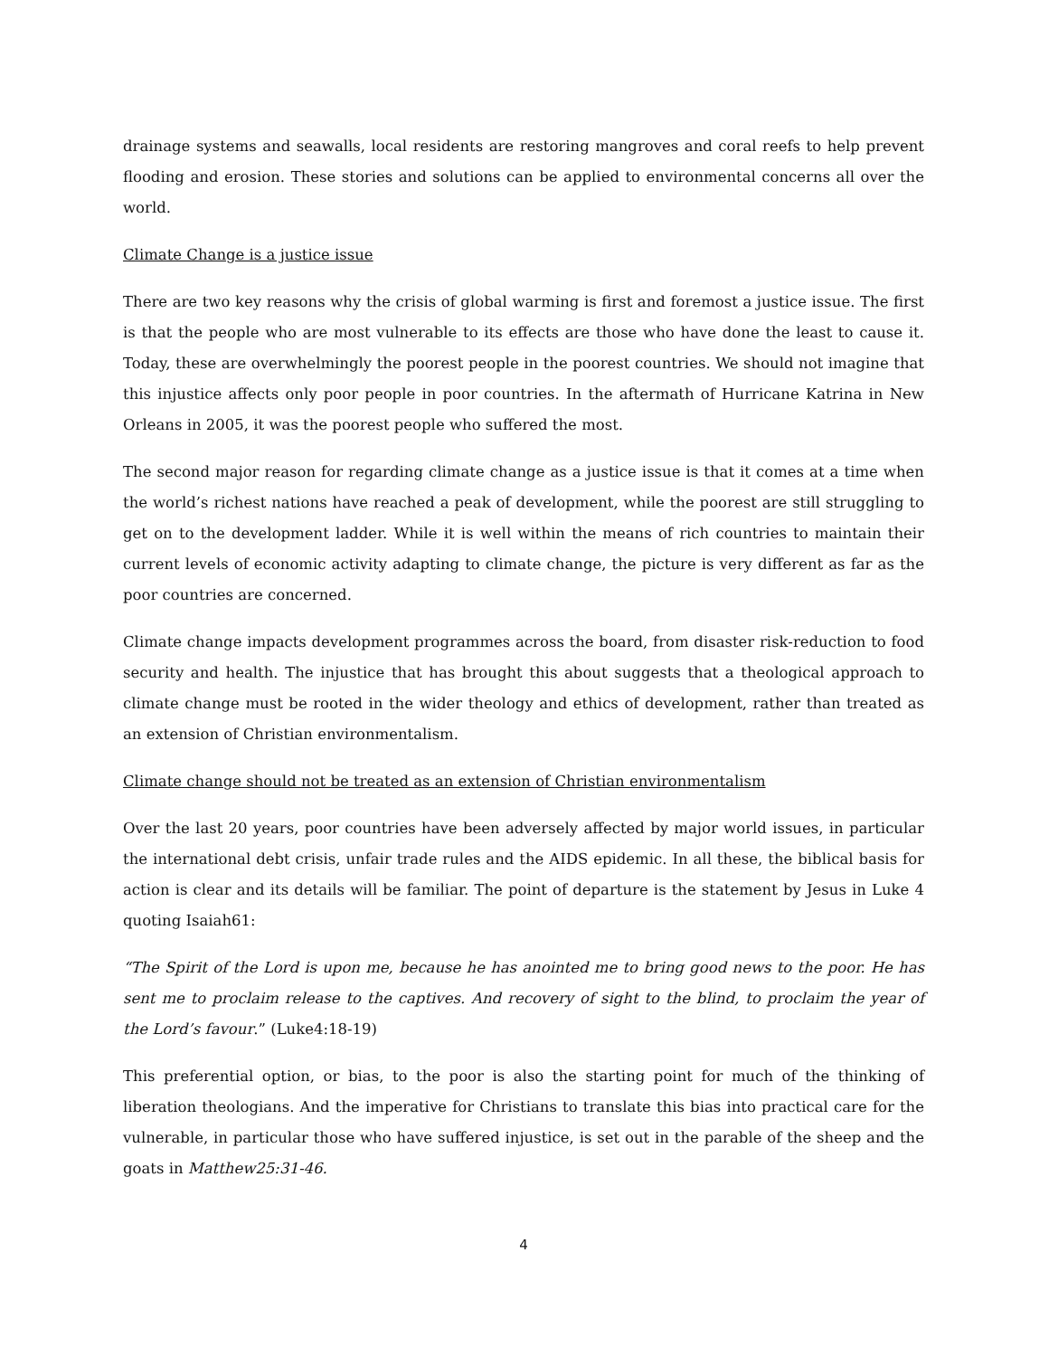drainage systems and seawalls, local residents are restoring mangroves and coral reefs to help prevent flooding and erosion. These stories and solutions can be applied to environmental concerns all over the world.
Climate Change is a justice issue
There are two key reasons why the crisis of global warming is first and foremost a justice issue. The first is that the people who are most vulnerable to its effects are those who have done the least to cause it. Today, these are overwhelmingly the poorest people in the poorest countries. We should not imagine that this injustice affects only poor people in poor countries. In the aftermath of Hurricane Katrina in New Orleans in 2005, it was the poorest people who suffered the most.
The second major reason for regarding climate change as a justice issue is that it comes at a time when the world’s richest nations have reached a peak of development, while the poorest are still struggling to get on to the development ladder. While it is well within the means of rich countries to maintain their current levels of economic activity adapting to climate change, the picture is very different as far as the poor countries are concerned.
Climate change impacts development programmes across the board, from disaster risk-reduction to food security and health. The injustice that has brought this about suggests that a theological approach to climate change must be rooted in the wider theology and ethics of development, rather than treated as an extension of Christian environmentalism.
Climate change should not be treated as an extension of Christian environmentalism
Over the last 20 years, poor countries have been adversely affected by major world issues, in particular the international debt crisis, unfair trade rules and the AIDS epidemic. In all these, the biblical basis for action is clear and its details will be familiar. The point of departure is the statement by Jesus in Luke 4 quoting Isaiah61:
“The Spirit of the Lord is upon me, because he has anointed me to bring good news to the poor. He has sent me to proclaim release to the captives. And recovery of sight to the blind, to proclaim the year of the Lord’s favour.” (Luke4:18-19)
This preferential option, or bias, to the poor is also the starting point for much of the thinking of liberation theologians. And the imperative for Christians to translate this bias into practical care for the vulnerable, in particular those who have suffered injustice, is set out in the parable of the sheep and the goats in Matthew25:31-46.
4